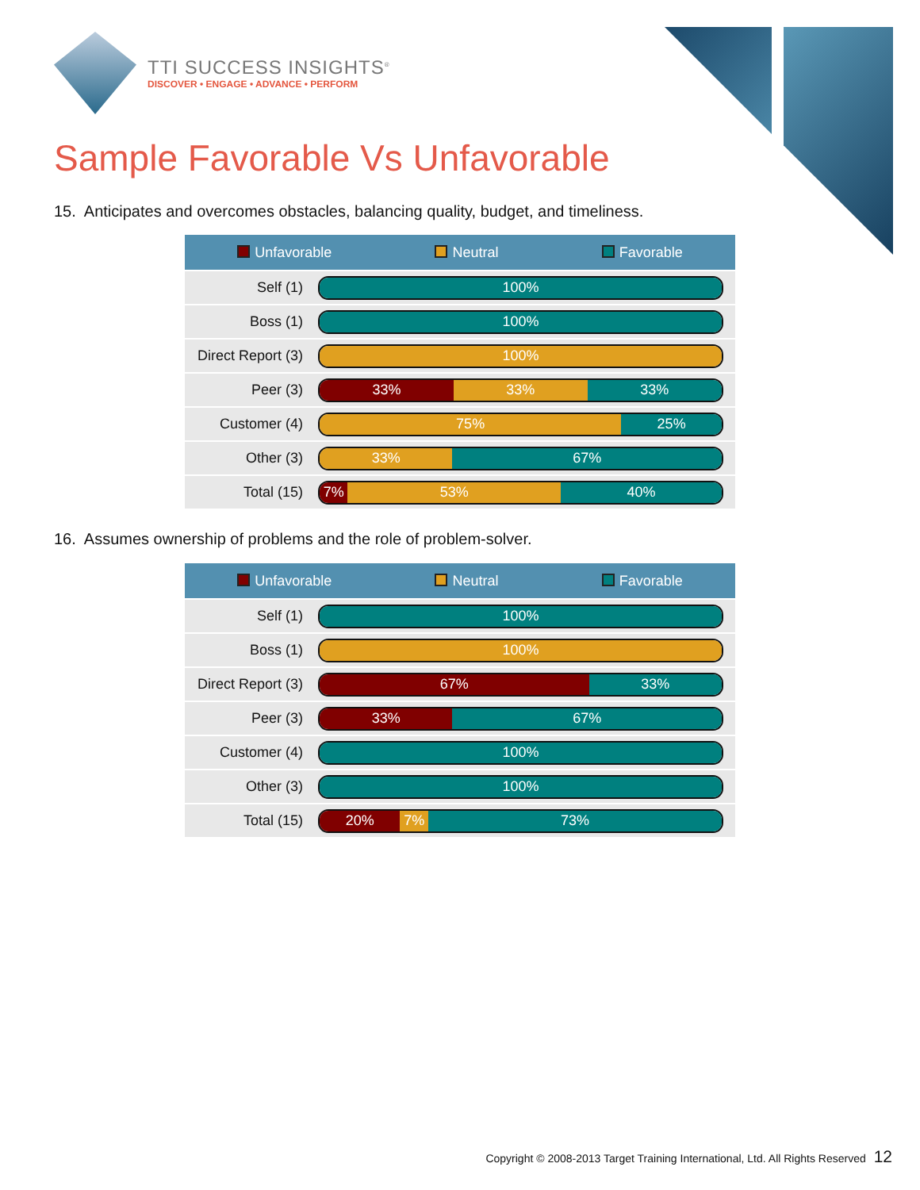TTI SUCCESS INSIGHTS<sup>®</sup>
DISCOVER • ENGAGE • ADVANCE • PERFORM
Sample Favorable Vs Unfavorable
15. Anticipates and overcomes obstacles, balancing quality, budget, and timeliness.
| Unfavorable Neutral Favorable | |
| --- | --- |
| Self (1) | 100% |
| Boss (1) | 100% |
| Direct Report (3) | 100% |
| Peer (3) | 33% 33% 33% |
| Customer (4) | 75% 25% |
| Other (3) | 33% 67% |
| Total (15) | 7% 53% 40% |
16. Assumes ownership of problems and the role of problem-solver.
| Unfavorable Neutral Favorable | |
| --- | --- |
| Self (1) | 100% |
| Boss (1) | 100% |
| Direct Report (3) | 67% 33% |
| Peer (3) | 33% 67% |
| Customer (4) | 100% |
| Other (3) | 100% |
| Total (15) | 20% 7% 73% |
Copyright © 2008-2013 Target Training International, Ltd. All Rights Reserved 12